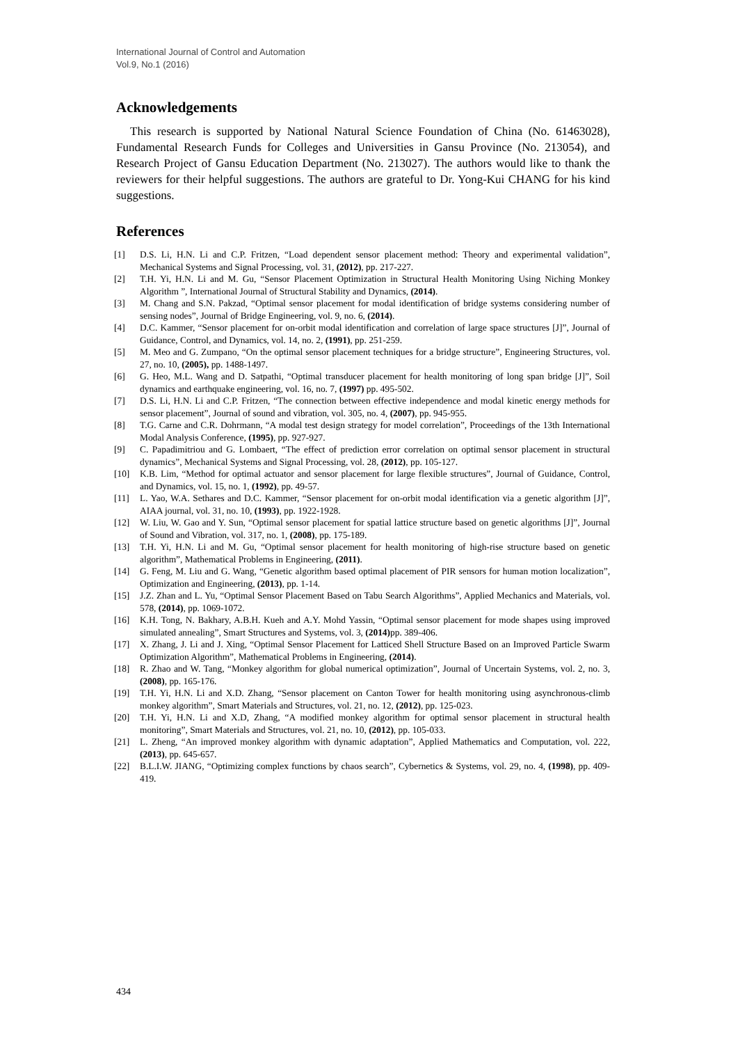International Journal of Control and Automation
Vol.9, No.1 (2016)
Acknowledgements
This research is supported by National Natural Science Foundation of China (No. 61463028), Fundamental Research Funds for Colleges and Universities in Gansu Province (No. 213054), and Research Project of Gansu Education Department (No. 213027). The authors would like to thank the reviewers for their helpful suggestions. The authors are grateful to Dr. Yong-Kui CHANG for his kind suggestions.
References
[1] D.S. Li, H.N. Li and C.P. Fritzen, “Load dependent sensor placement method: Theory and experimental validation”, Mechanical Systems and Signal Processing, vol. 31, (2012), pp. 217-227.
[2] T.H. Yi, H.N. Li and M. Gu, “Sensor Placement Optimization in Structural Health Monitoring Using Niching Monkey Algorithm ”, International Journal of Structural Stability and Dynamics, (2014).
[3] M. Chang and S.N. Pakzad, “Optimal sensor placement for modal identification of bridge systems considering number of sensing nodes”, Journal of Bridge Engineering, vol. 9, no. 6, (2014).
[4] D.C. Kammer, “Sensor placement for on-orbit modal identification and correlation of large space structures [J]”, Journal of Guidance, Control, and Dynamics, vol. 14, no. 2, (1991), pp. 251-259.
[5] M. Meo and G. Zumpano, “On the optimal sensor placement techniques for a bridge structure”, Engineering Structures, vol. 27, no. 10, (2005), pp. 1488-1497.
[6] G. Heo, M.L. Wang and D. Satpathi, “Optimal transducer placement for health monitoring of long span bridge [J]”, Soil dynamics and earthquake engineering, vol. 16, no. 7, (1997) pp. 495-502.
[7] D.S. Li, H.N. Li and C.P. Fritzen, “The connection between effective independence and modal kinetic energy methods for sensor placement”, Journal of sound and vibration, vol. 305, no. 4, (2007), pp. 945-955.
[8] T.G. Carne and C.R. Dohrmann, “A modal test design strategy for model correlation”, Proceedings of the 13th International Modal Analysis Conference, (1995), pp. 927-927.
[9] C. Papadimitriou and G. Lombaert, “The effect of prediction error correlation on optimal sensor placement in structural dynamics”, Mechanical Systems and Signal Processing, vol. 28, (2012), pp. 105-127.
[10] K.B. Lim, “Method for optimal actuator and sensor placement for large flexible structures”, Journal of Guidance, Control, and Dynamics, vol. 15, no. 1, (1992), pp. 49-57.
[11] L. Yao, W.A. Sethares and D.C. Kammer, “Sensor placement for on-orbit modal identification via a genetic algorithm [J]”, AIAA journal, vol. 31, no. 10, (1993), pp. 1922-1928.
[12] W. Liu, W. Gao and Y. Sun, “Optimal sensor placement for spatial lattice structure based on genetic algorithms [J]”, Journal of Sound and Vibration, vol. 317, no. 1, (2008), pp. 175-189.
[13] T.H. Yi, H.N. Li and M. Gu, “Optimal sensor placement for health monitoring of high-rise structure based on genetic algorithm”, Mathematical Problems in Engineering, (2011).
[14] G. Feng, M. Liu and G. Wang, “Genetic algorithm based optimal placement of PIR sensors for human motion localization”, Optimization and Engineering, (2013), pp. 1-14.
[15] J.Z. Zhan and L. Yu, “Optimal Sensor Placement Based on Tabu Search Algorithms”, Applied Mechanics and Materials, vol. 578, (2014), pp. 1069-1072.
[16] K.H. Tong, N. Bakhary, A.B.H. Kueh and A.Y. Mohd Yassin, “Optimal sensor placement for mode shapes using improved simulated annealing”, Smart Structures and Systems, vol. 3, (2014) pp. 389-406.
[17] X. Zhang, J. Li and J. Xing, “Optimal Sensor Placement for Latticed Shell Structure Based on an Improved Particle Swarm Optimization Algorithm”, Mathematical Problems in Engineering, (2014).
[18] R. Zhao and W. Tang, “Monkey algorithm for global numerical optimization”, Journal of Uncertain Systems, vol. 2, no. 3, (2008), pp. 165-176.
[19] T.H. Yi, H.N. Li and X.D. Zhang, “Sensor placement on Canton Tower for health monitoring using asynchronous-climb monkey algorithm”, Smart Materials and Structures, vol. 21, no. 12, (2012), pp. 125-023.
[20] T.H. Yi, H.N. Li and X.D, Zhang, “A modified monkey algorithm for optimal sensor placement in structural health monitoring”, Smart Materials and Structures, vol. 21, no. 10, (2012), pp. 105-033.
[21] L. Zheng, “An improved monkey algorithm with dynamic adaptation”, Applied Mathematics and Computation, vol. 222, (2013), pp. 645-657.
[22] B.L.I.W. JIANG, “Optimizing complex functions by chaos search”, Cybernetics & Systems, vol. 29, no. 4, (1998), pp. 409-419.
434